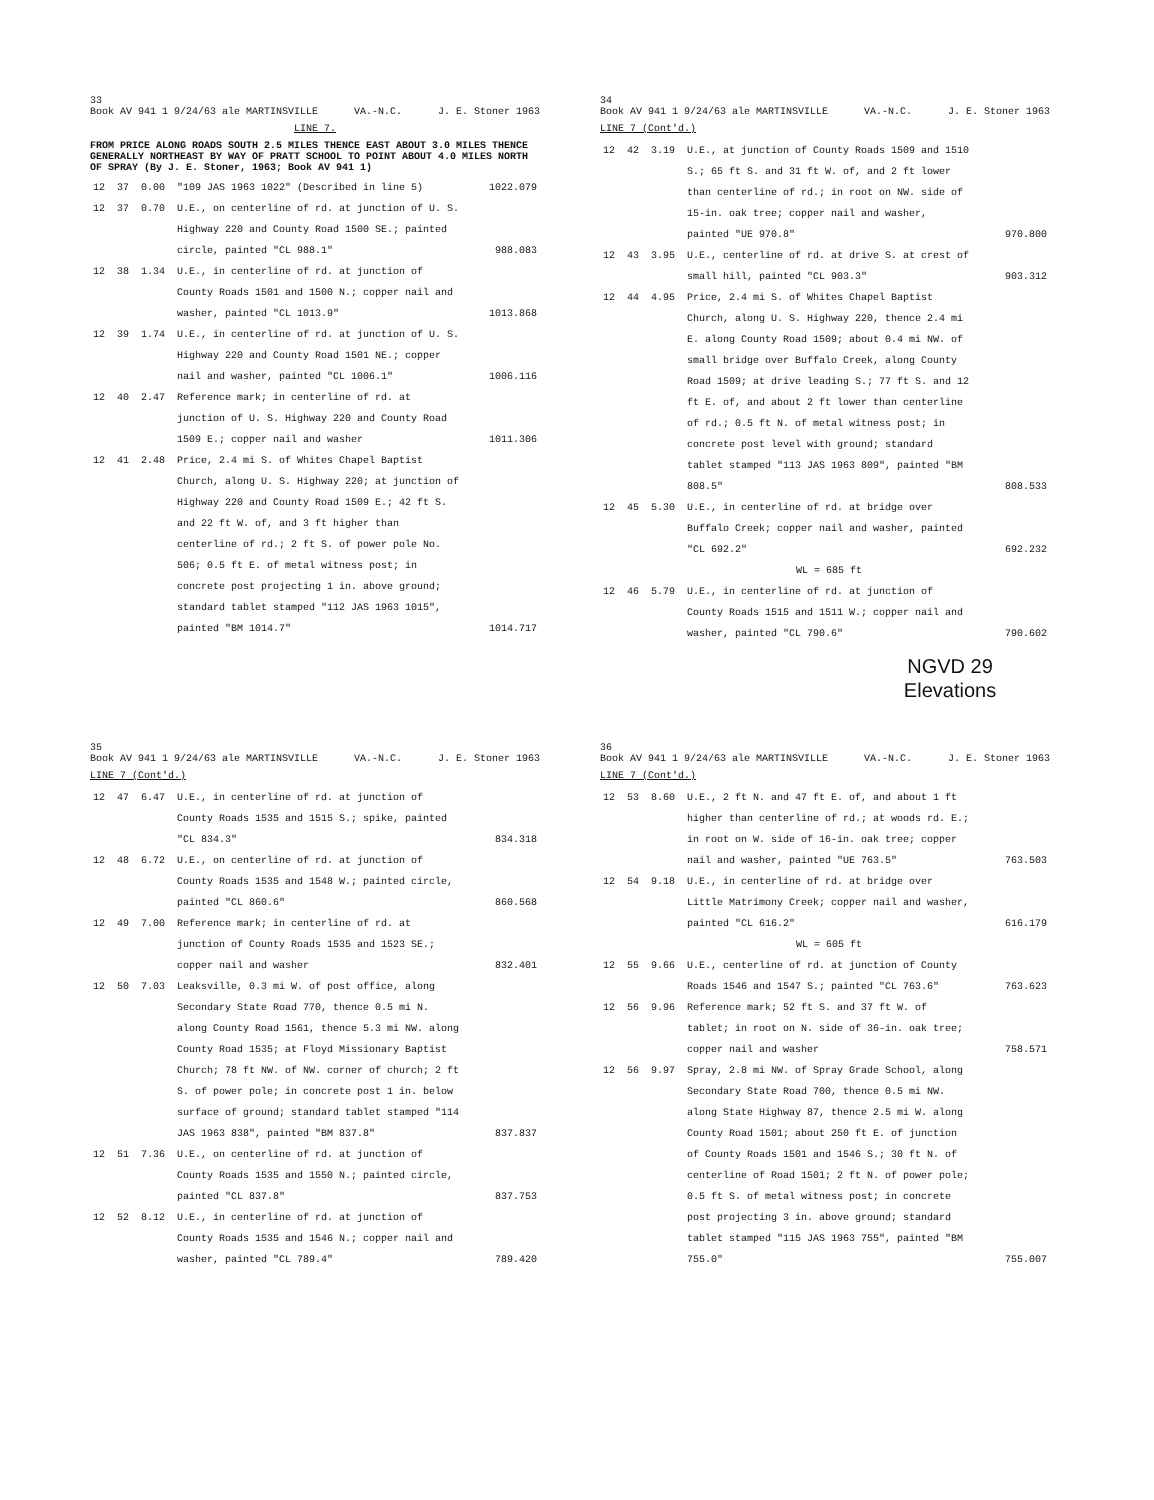33
Book AV 941 1 9/24/63 ale MARTINSVILLE VA.-N.C. J. E. Stoner 1963
LINE 7.
FROM PRICE ALONG ROADS SOUTH 2.5 MILES THENCE EAST ABOUT 3.0 MILES THENCE GENERALLY NORTHEAST BY WAY OF PRATT SCHOOL TO POINT ABOUT 4.0 MILES NORTH OF SPRAY (By J. E. Stoner, 1963; Book AV 941 1)
| 12 | 37 | 0.00 | "109 JAS 1963 1022" (Described in line 5) | 1022.079 |
| 12 | 37 | 0.70 | U.E., on centerline of rd. at junction of U. S. Highway 220 and County Road 1500 SE.; painted circle, painted "CL 988.1" | 988.083 |
| 12 | 38 | 1.34 | U.E., in centerline of rd. at junction of County Roads 1501 and 1500 N.; copper nail and washer, painted "CL 1013.9" | 1013.868 |
| 12 | 39 | 1.74 | U.E., in centerline of rd. at junction of U. S. Highway 220 and County Road 1501 NE.; copper nail and washer, painted "CL 1006.1" | 1006.116 |
| 12 | 40 | 2.47 | Reference mark; in centerline of rd. at junction of U. S. Highway 220 and County Road 1509 E.; copper nail and washer | 1011.306 |
| 12 | 41 | 2.48 | Price, 2.4 mi S. of Whites Chapel Baptist Church, along U. S. Highway 220; at junction of Highway 220 and County Road 1509 E.; 42 ft S. and 22 ft W. of, and 3 ft higher than centerline of rd.; 2 ft S. of power pole No. 506; 0.5 ft E. of metal witness post; in concrete post projecting 1 in. above ground; standard tablet stamped "112 JAS 1963 1015", painted "BM 1014.7" | 1014.717 |
34
Book AV 941 1 9/24/63 ale MARTINSVILLE VA.-N.C. J. E. Stoner 1963
LINE 7 (Cont'd.)
| 12 | 42 | 3.19 | U.E., at junction of County Roads 1509 and 1510 S.; 65 ft S. and 31 ft W. of, and 2 ft lower than centerline of rd.; in root on NW. side of 15-in. oak tree; copper nail and washer, painted "UE 970.8" | 970.800 |
| 12 | 43 | 3.95 | U.E., centerline of rd. at drive S. at crest of small hill, painted "CL 903.3" | 903.312 |
| 12 | 44 | 4.95 | Price, 2.4 mi S. of Whites Chapel Baptist Church, along U. S. Highway 220, thence 2.4 mi E. along County Road 1509; about 0.4 mi NW. of small bridge over Buffalo Creek, along County Road 1509; at drive leading S.; 77 ft S. and 12 ft E. of, and about 2 ft lower than centerline of rd.; 0.5 ft N. of metal witness post; in concrete post level with ground; standard tablet stamped "113 JAS 1963 809", painted "BM 808.5" | 808.533 |
| 12 | 45 | 5.30 | U.E., in centerline of rd. at bridge over Buffalo Creek; copper nail and washer, painted "CL 692.2" | 692.232 |
| | | | WL = 685 ft | |
| 12 | 46 | 5.79 | U.E., in centerline of rd. at junction of County Roads 1515 and 1511 W.; copper nail and washer, painted "CL 790.6" | 790.602 |
NGVD 29
Elevations
35
Book AV 941 1 9/24/63 ale MARTINSVILLE VA.-N.C. J. E. Stoner 1963
LINE 7 (Cont'd.)
| 12 | 47 | 6.47 | U.E., in centerline of rd. at junction of County Roads 1535 and 1515 S.; spike, painted "CL 834.3" | 834.318 |
| 12 | 48 | 6.72 | U.E., on centerline of rd. at junction of County Roads 1535 and 1548 W.; painted circle, painted "CL 860.6" | 860.568 |
| 12 | 49 | 7.00 | Reference mark; in centerline of rd. at junction of County Roads 1535 and 1523 SE.; copper nail and washer | 832.401 |
| 12 | 50 | 7.03 | Leaksville, 0.3 mi W. of post office, along Secondary State Road 770, thence 0.5 mi N. along County Road 1561, thence 5.3 mi NW. along County Road 1535; at Floyd Missionary Baptist Church; 78 ft NW. of NW. corner of church; 2 ft S. of power pole; in concrete post 1 in. below surface of ground; standard tablet stamped "114 JAS 1963 838", painted "BM 837.8" | 837.837 |
| 12 | 51 | 7.36 | U.E., on centerline of rd. at junction of County Roads 1535 and 1550 N.; painted circle, painted "CL 837.8" | 837.753 |
| 12 | 52 | 8.12 | U.E., in centerline of rd. at junction of County Roads 1535 and 1546 N.; copper nail and washer, painted "CL 789.4" | 789.420 |
36
Book AV 941 1 9/24/63 ale MARTINSVILLE VA.-N.C. J. E. Stoner 1963
LINE 7 (Cont'd.)
| 12 | 53 | 8.60 | U.E., 2 ft N. and 47 ft E. of, and about 1 ft higher than centerline of rd.; at woods rd. E.; in root on W. side of 16-in. oak tree; copper nail and washer, painted "UE 763.5" | 763.503 |
| 12 | 54 | 9.18 | U.E., in centerline of rd. at bridge over Little Matrimony Creek; copper nail and washer, painted "CL 616.2" | 616.179 |
| | | | WL = 605 ft | |
| 12 | 55 | 9.66 | U.E., centerline of rd. at junction of County Roads 1546 and 1547 S.; painted "CL 763.6" | 763.623 |
| 12 | 56 | 9.96 | Reference mark; 52 ft S. and 37 ft W. of tablet; in root on N. side of 36-in. oak tree; copper nail and washer | 758.571 |
| 12 | 56 | 9.97 | Spray, 2.8 mi NW. of Spray Grade School, along Secondary State Road 700, thence 0.5 mi NW. along State Highway 87, thence 2.5 mi W. along County Road 1501; about 250 ft E. of junction of County Roads 1501 and 1546 S.; 30 ft N. of centerline of Road 1501; 2 ft N. of power pole; 0.5 ft S. of metal witness post; in concrete post projecting 3 in. above ground; standard tablet stamped "115 JAS 1963 755", painted "BM 755.0" | 755.007 |